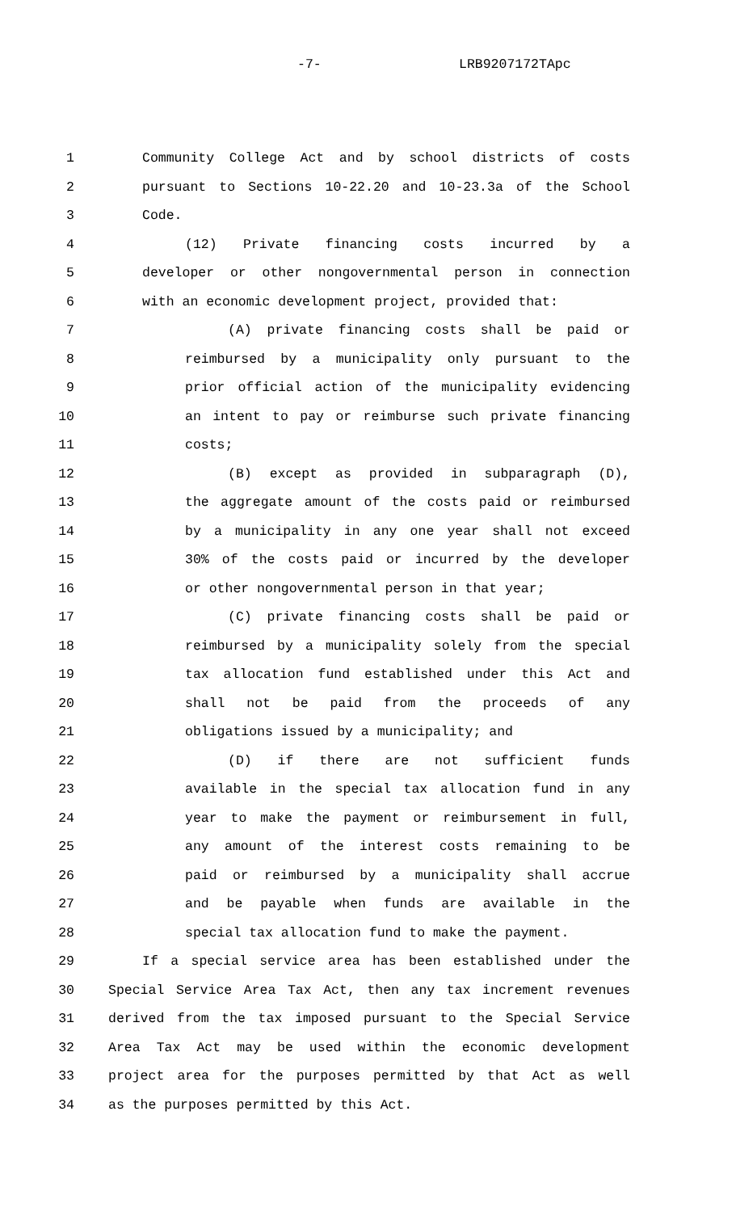-7- LRB9207172TApc
1 Community College Act and by school districts of costs
2 pursuant to Sections 10-22.20 and 10-23.3a of the School
3 Code.
4 (12) Private financing costs incurred by a
5 developer or other nongovernmental person in connection
6 with an economic development project, provided that:
7 (A) private financing costs shall be paid or
8 reimbursed by a municipality only pursuant to the
9 prior official action of the municipality evidencing
10 an intent to pay or reimburse such private financing
11 costs;
12 (B) except as provided in subparagraph (D),
13 the aggregate amount of the costs paid or reimbursed
14 by a municipality in any one year shall not exceed
15 30% of the costs paid or incurred by the developer
16 or other nongovernmental person in that year;
17 (C) private financing costs shall be paid or
18 reimbursed by a municipality solely from the special
19 tax allocation fund established under this Act and
20 shall not be paid from the proceeds of any
21 obligations issued by a municipality; and
22 (D) if there are not sufficient funds
23 available in the special tax allocation fund in any
24 year to make the payment or reimbursement in full,
25 any amount of the interest costs remaining to be
26 paid or reimbursed by a municipality shall accrue
27 and be payable when funds are available in the
28 special tax allocation fund to make the payment.
29 If a special service area has been established under the
30 Special Service Area Tax Act, then any tax increment revenues
31 derived from the tax imposed pursuant to the Special Service
32 Area Tax Act may be used within the economic development
33 project area for the purposes permitted by that Act as well
34 as the purposes permitted by this Act.